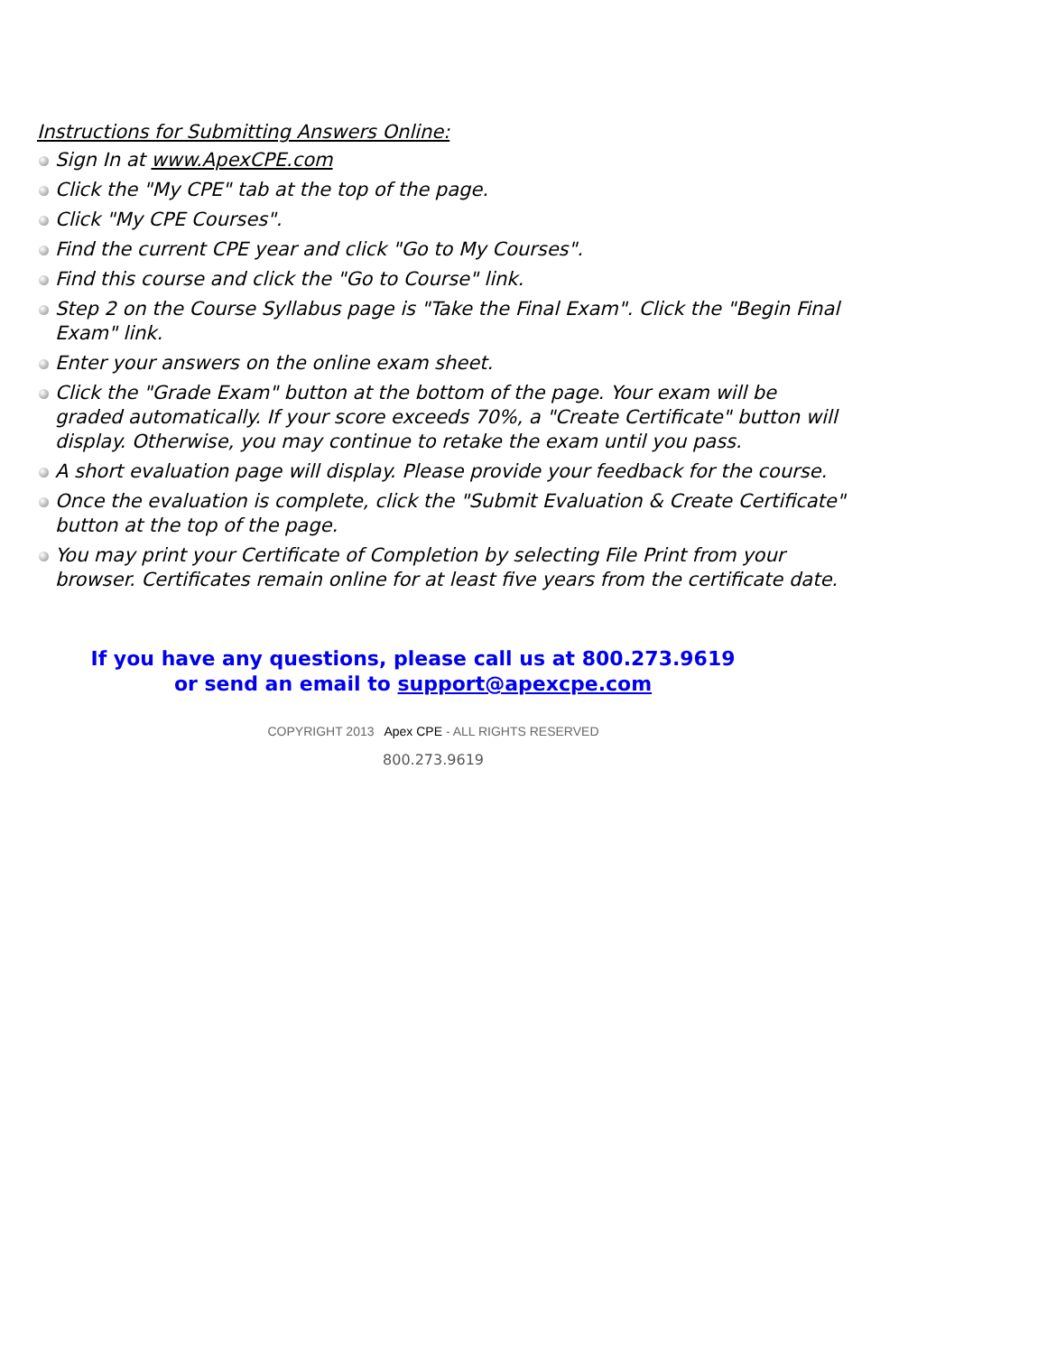Instructions for Submitting Answers Online:
Sign In at www.ApexCPE.com
Click the "My CPE" tab at the top of the page.
Click "My CPE Courses".
Find the current CPE year and click "Go to My Courses".
Find this course and click the "Go to Course" link.
Step 2 on the Course Syllabus page is "Take the Final Exam". Click the "Begin Final Exam" link.
Enter your answers on the online exam sheet.
Click the "Grade Exam" button at the bottom of the page. Your exam will be graded automatically. If your score exceeds 70%, a "Create Certificate" button will display. Otherwise, you may continue to retake the exam until you pass.
A short evaluation page will display. Please provide your feedback for the course.
Once the evaluation is complete, click the "Submit Evaluation & Create Certificate" button at the top of the page.
You may print your Certificate of Completion by selecting File Print from your browser. Certificates remain online for at least five years from the certificate date.
If you have any questions, please call us at 800.273.9619
or send an email to support@apexcpe.com
COPYRIGHT 2013 Apex CPE - ALL RIGHTS RESERVED
800.273.9619